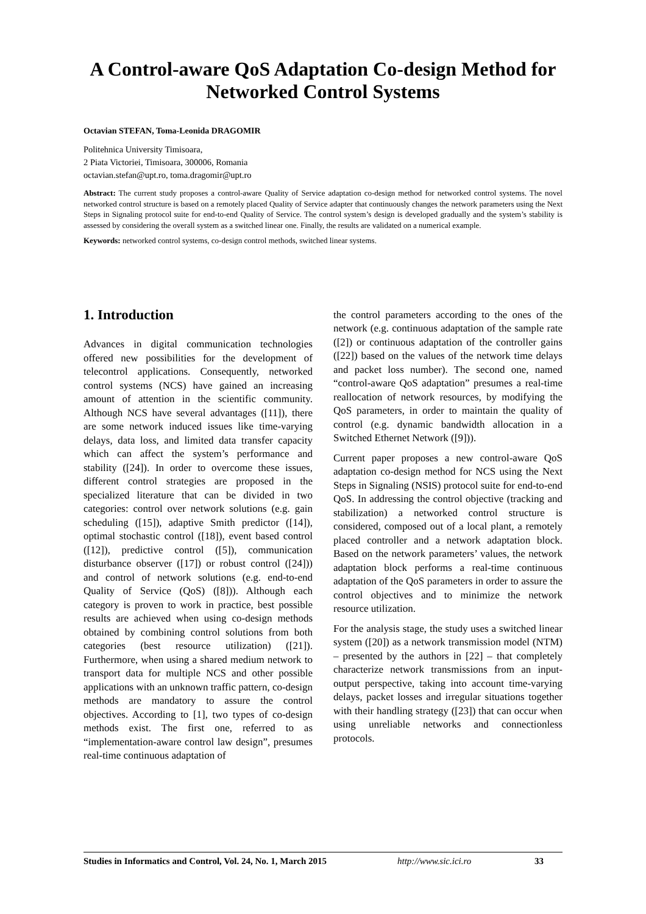A Control-aware QoS Adaptation Co-design Method for Networked Control Systems
Octavian STEFAN, Toma-Leonida DRAGOMIR
Politehnica University Timisoara,
2 Piata Victoriei, Timisoara, 300006, Romania
octavian.stefan@upt.ro, toma.dragomir@upt.ro
Abstract: The current study proposes a control-aware Quality of Service adaptation co-design method for networked control systems. The novel networked control structure is based on a remotely placed Quality of Service adapter that continuously changes the network parameters using the Next Steps in Signaling protocol suite for end-to-end Quality of Service. The control system’s design is developed gradually and the system’s stability is assessed by considering the overall system as a switched linear one. Finally, the results are validated on a numerical example.
Keywords: networked control systems, co-design control methods, switched linear systems.
1. Introduction
Advances in digital communication technologies offered new possibilities for the development of telecontrol applications. Consequently, networked control systems (NCS) have gained an increasing amount of attention in the scientific community. Although NCS have several advantages ([11]), there are some network induced issues like time-varying delays, data loss, and limited data transfer capacity which can affect the system’s performance and stability ([24]). In order to overcome these issues, different control strategies are proposed in the specialized literature that can be divided in two categories: control over network solutions (e.g. gain scheduling ([15]), adaptive Smith predictor ([14]), optimal stochastic control ([18]), event based control ([12]), predictive control ([5]), communication disturbance observer ([17]) or robust control ([24])) and control of network solutions (e.g. end-to-end Quality of Service (QoS) ([8])). Although each category is proven to work in practice, best possible results are achieved when using co-design methods obtained by combining control solutions from both categories (best resource utilization) ([21]). Furthermore, when using a shared medium network to transport data for multiple NCS and other possible applications with an unknown traffic pattern, co-design methods are mandatory to assure the control objectives. According to [1], two types of co-design methods exist. The first one, referred to as “implementation-aware control law design”, presumes real-time continuous adaptation of
the control parameters according to the ones of the network (e.g. continuous adaptation of the sample rate ([2]) or continuous adaptation of the controller gains ([22]) based on the values of the network time delays and packet loss number). The second one, named “control-aware QoS adaptation” presumes a real-time reallocation of network resources, by modifying the QoS parameters, in order to maintain the quality of control (e.g. dynamic bandwidth allocation in a Switched Ethernet Network ([9])).
Current paper proposes a new control-aware QoS adaptation co-design method for NCS using the Next Steps in Signaling (NSIS) protocol suite for end-to-end QoS. In addressing the control objective (tracking and stabilization) a networked control structure is considered, composed out of a local plant, a remotely placed controller and a network adaptation block. Based on the network parameters’ values, the network adaptation block performs a real-time continuous adaptation of the QoS parameters in order to assure the control objectives and to minimize the network resource utilization.
For the analysis stage, the study uses a switched linear system ([20]) as a network transmission model (NTM) – presented by the authors in [22] – that completely characterize network transmissions from an input-output perspective, taking into account time-varying delays, packet losses and irregular situations together with their handling strategy ([23]) that can occur when using unreliable networks and connectionless protocols.
Studies in Informatics and Control, Vol. 24, No. 1, March 2015 http://www.sic.ici.ro 33